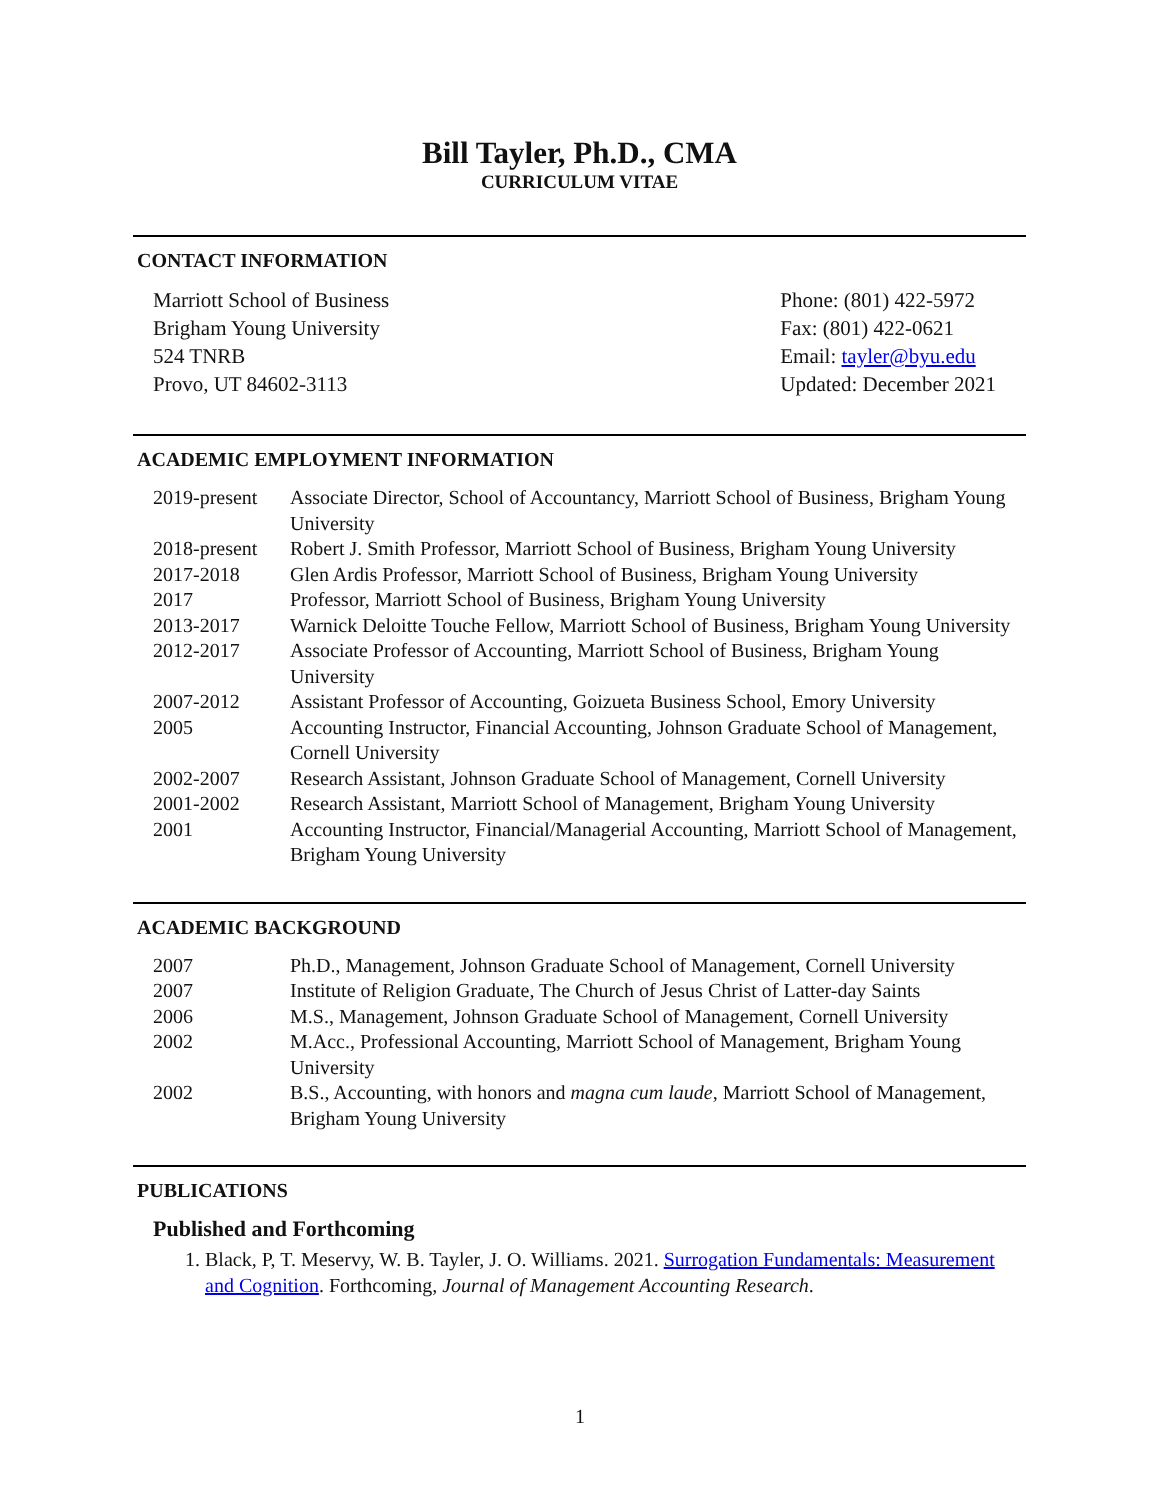Bill Tayler, Ph.D., CMA
CURRICULUM VITAE
CONTACT INFORMATION
Marriott School of Business
Brigham Young University
524 TNRB
Provo, UT 84602-3113
Phone: (801) 422-5972
Fax: (801) 422-0621
Email: tayler@byu.edu
Updated: December 2021
ACADEMIC EMPLOYMENT INFORMATION
| 2019-present | Associate Director, School of Accountancy, Marriott School of Business, Brigham Young University |
| 2018-present | Robert J. Smith Professor, Marriott School of Business, Brigham Young University |
| 2017-2018 | Glen Ardis Professor, Marriott School of Business, Brigham Young University |
| 2017 | Professor, Marriott School of Business, Brigham Young University |
| 2013-2017 | Warnick Deloitte Touche Fellow, Marriott School of Business, Brigham Young University |
| 2012-2017 | Associate Professor of Accounting, Marriott School of Business, Brigham Young University |
| 2007-2012 | Assistant Professor of Accounting, Goizueta Business School, Emory University |
| 2005 | Accounting Instructor, Financial Accounting, Johnson Graduate School of Management, Cornell University |
| 2002-2007 | Research Assistant, Johnson Graduate School of Management, Cornell University |
| 2001-2002 | Research Assistant, Marriott School of Management, Brigham Young University |
| 2001 | Accounting Instructor, Financial/Managerial Accounting, Marriott School of Management, Brigham Young University |
ACADEMIC BACKGROUND
| 2007 | Ph.D., Management, Johnson Graduate School of Management, Cornell University |
| 2007 | Institute of Religion Graduate, The Church of Jesus Christ of Latter-day Saints |
| 2006 | M.S., Management, Johnson Graduate School of Management, Cornell University |
| 2002 | M.Acc., Professional Accounting, Marriott School of Management, Brigham Young University |
| 2002 | B.S., Accounting, with honors and magna cum laude , Marriott School of Management, Brigham Young University |
PUBLICATIONS
Published and Forthcoming
1. Black, P, T. Meservy, W. B. Tayler, J. O. Williams. 2021. Surrogation Fundamentals: Measurement and Cognition. Forthcoming, Journal of Management Accounting Research.
1